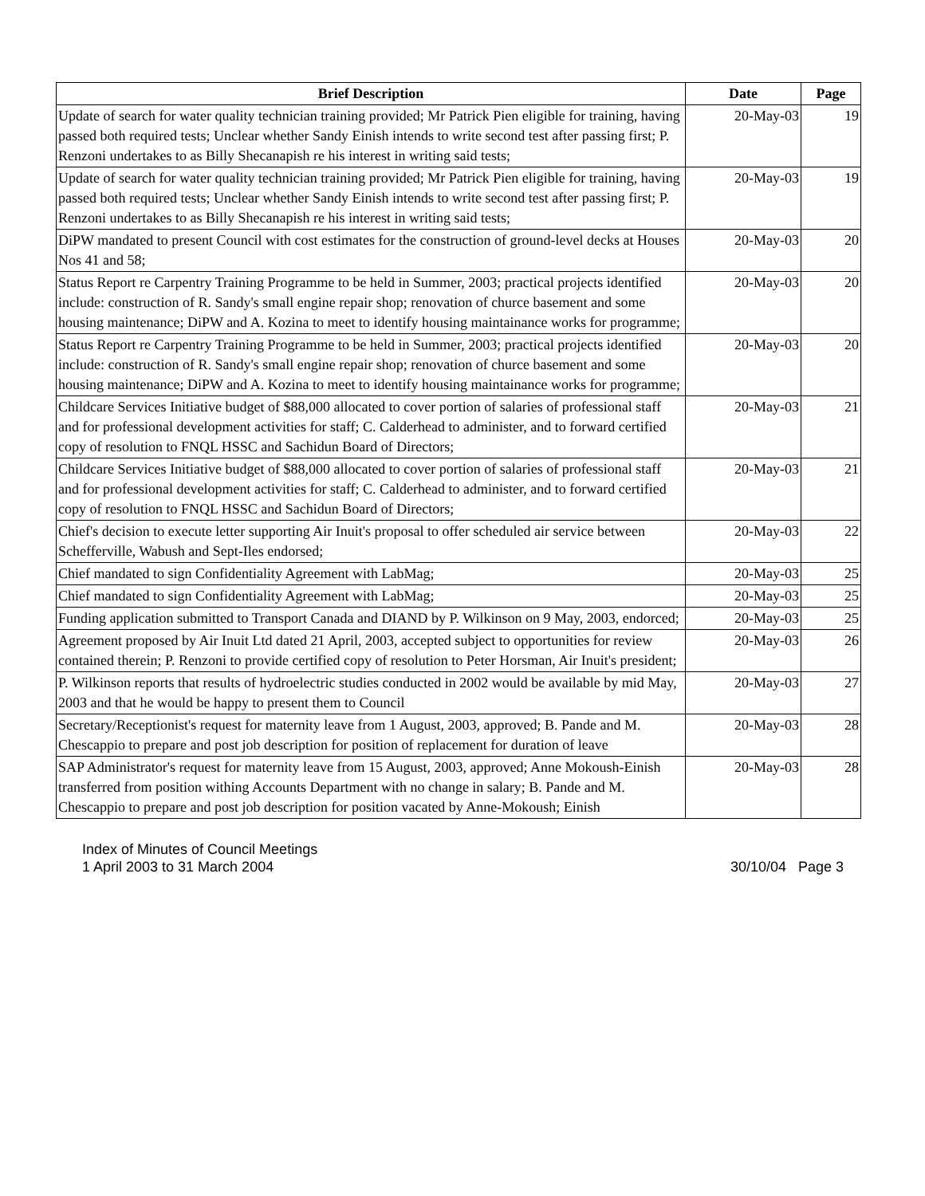| Brief Description | Date | Page |
| --- | --- | --- |
| Update of search for water quality technician training provided; Mr Patrick Pien eligible for training, having passed both required tests; Unclear whether Sandy Einish intends to write second test after passing first; P. Renzoni undertakes to as Billy Shecanapish re his interest in writing said tests; | 20-May-03 | 19 |
| Update of search for water quality technician training provided; Mr Patrick Pien eligible for training, having passed both required tests; Unclear whether Sandy Einish intends to write second test after passing first; P. Renzoni undertakes to as Billy Shecanapish re his interest in writing said tests; | 20-May-03 | 19 |
| DiPW mandated to present Council with cost estimates for the construction of ground-level decks at Houses Nos 41 and 58; | 20-May-03 | 20 |
| Status Report re Carpentry Training Programme to be held in Summer, 2003; practical projects identified include: construction of R. Sandy's small engine repair shop; renovation of churce basement and some housing maintenance; DiPW and A. Kozina to meet to identify housing maintainance works for programme; | 20-May-03 | 20 |
| Status Report re Carpentry Training Programme to be held in Summer, 2003; practical projects identified include: construction of R. Sandy's small engine repair shop; renovation of churce basement and some housing maintenance; DiPW and A. Kozina to meet to identify housing maintainance works for programme; | 20-May-03 | 20 |
| Childcare Services Initiative budget of $88,000 allocated to cover portion of salaries of professional staff and for professional development activities for staff; C. Calderhead to administer, and to forward certified copy of resolution to FNQL HSSC and Sachidun Board of Directors; | 20-May-03 | 21 |
| Childcare Services Initiative budget of $88,000 allocated to cover portion of salaries of professional staff and for professional development activities for staff; C. Calderhead to administer, and to forward certified copy of resolution to FNQL HSSC and Sachidun Board of Directors; | 20-May-03 | 21 |
| Chief's decision to execute letter supporting Air Inuit's proposal to offer scheduled air service between Schefferville, Wabush and Sept-Iles endorsed; | 20-May-03 | 22 |
| Chief mandated to sign Confidentiality Agreement with LabMag; | 20-May-03 | 25 |
| Chief mandated to sign Confidentiality Agreement with LabMag; | 20-May-03 | 25 |
| Funding application submitted to Transport Canada and DIAND by P. Wilkinson on 9 May, 2003, endorced; | 20-May-03 | 25 |
| Agreement proposed by Air Inuit Ltd dated 21 April, 2003, accepted subject to opportunities for review contained therein; P. Renzoni to provide certified copy of resolution to Peter Horsman, Air Inuit's president; | 20-May-03 | 26 |
| P. Wilkinson reports that results of hydroelectric studies conducted in 2002 would be available by mid May, 2003 and that he would be happy to present them to Council | 20-May-03 | 27 |
| Secretary/Receptionist's request for maternity leave from 1 August, 2003, approved; B. Pande and M. Chescappio to prepare and post job description for position of replacement for duration of leave | 20-May-03 | 28 |
| SAP Administrator's request for maternity leave from 15 August, 2003, approved; Anne Mokoush-Einish transferred from position withing Accounts Department with no change in salary; B. Pande and M. Chescappio to prepare and post job description for position vacated by Anne-Mokoush; Einish | 20-May-03 | 28 |
Index of Minutes of Council Meetings
1 April 2003 to 31 March 2004
30/10/04 Page 3